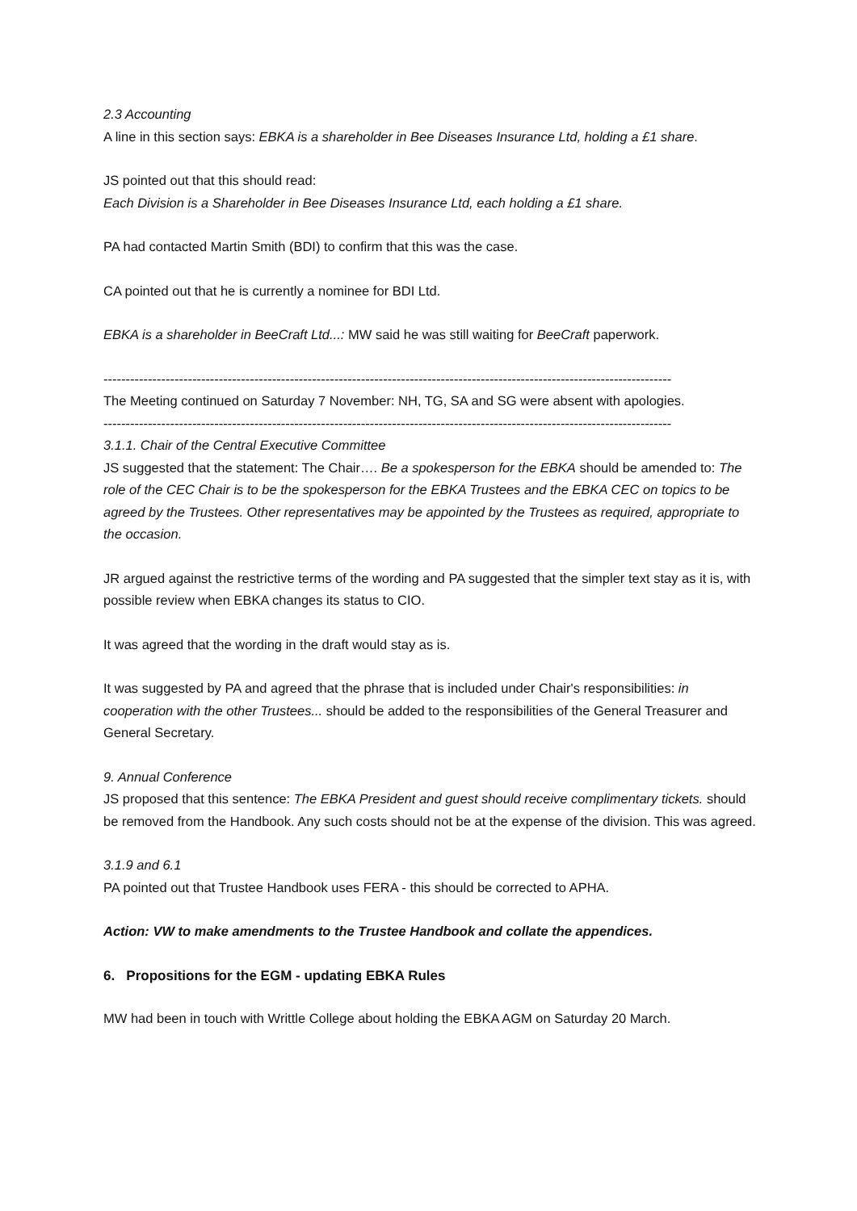2.3 Accounting
A line in this section says: EBKA is a shareholder in Bee Diseases Insurance Ltd, holding a £1 share.
JS pointed out that this should read:
Each Division is a Shareholder in Bee Diseases Insurance Ltd, each holding a £1 share.
PA had contacted Martin Smith (BDI) to confirm that this was the case.
CA pointed out that he is currently a nominee for BDI Ltd.
EBKA is a shareholder in BeeCraft Ltd...: MW said he was still waiting for BeeCraft paperwork.
--------------------------------------------------------------------------------------------------------------------------------
The Meeting continued on Saturday 7 November: NH, TG, SA and SG were absent with apologies.
--------------------------------------------------------------------------------------------------------------------------------
3.1.1. Chair of the Central Executive Committee
JS suggested that the statement: The Chair…. Be a spokesperson for the EBKA should be amended to: The role of the CEC Chair is to be the spokesperson for the EBKA Trustees and the EBKA CEC on topics to be agreed by the Trustees. Other representatives may be appointed by the Trustees as required, appropriate to the occasion.
JR argued against the restrictive terms of the wording and PA suggested that the simpler text stay as it is, with possible review when EBKA changes its status to CIO.
It was agreed that the wording in the draft would stay as is.
It was suggested by PA and agreed that the phrase that is included under Chair's responsibilities: in cooperation with the other Trustees... should be added to the responsibilities of the General Treasurer and General Secretary.
9. Annual Conference
JS proposed that this sentence: The EBKA President and guest should receive complimentary tickets. should be removed from the Handbook. Any such costs should not be at the expense of the division. This was agreed.
3.1.9 and 6.1
PA pointed out that Trustee Handbook uses FERA - this should be corrected to APHA.
Action: VW to make amendments to the Trustee Handbook and collate the appendices.
6. Propositions for the EGM - updating EBKA Rules
MW had been in touch with Writtle College about holding the EBKA AGM on Saturday 20 March.